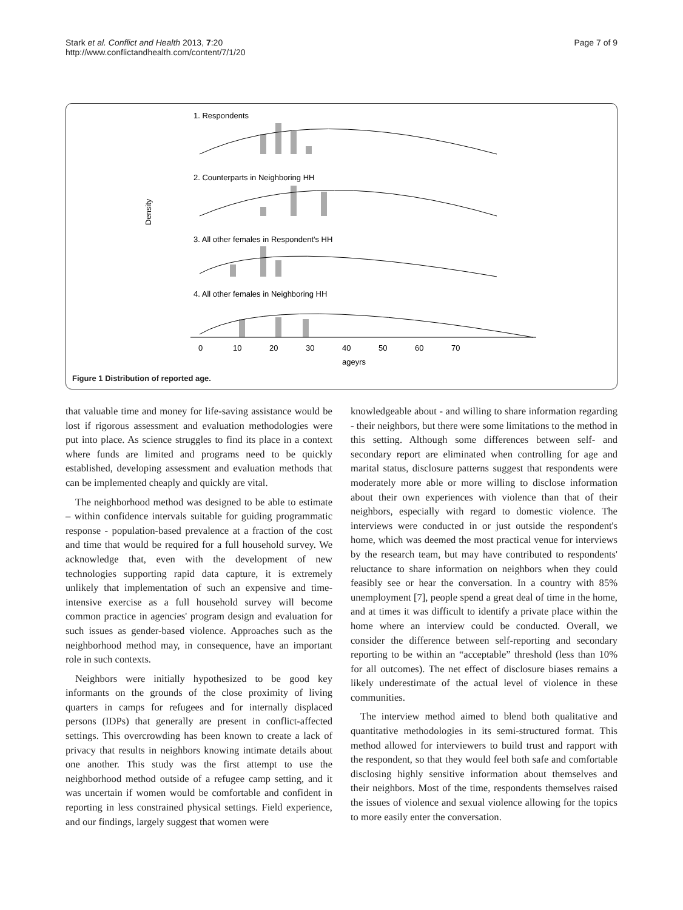Stark et al. Conflict and Health 2013, 7:20
http://www.conflictandhealth.com/content/7/1/20
Page 7 of 9
Density
1. Respondents
2. Counterparts in Neighboring HH
3. All other females in Respondent's HH
4. All other females in Neighboring HH
0
10
20
30
40
50
60
70
ageyrs
Figure 1 Distribution of reported age.
that valuable time and money for life-saving assistance would be lost if rigorous assessment and evaluation methodologies were put into place. As science struggles to find its place in a context where funds are limited and programs need to be quickly established, developing assessment and evaluation methods that can be implemented cheaply and quickly are vital.
The neighborhood method was designed to be able to estimate – within confidence intervals suitable for guiding programmatic response - population-based prevalence at a fraction of the cost and time that would be required for a full household survey. We acknowledge that, even with the development of new technologies supporting rapid data capture, it is extremely unlikely that implementation of such an expensive and time-intensive exercise as a full household survey will become common practice in agencies' program design and evaluation for such issues as gender-based violence. Approaches such as the neighborhood method may, in consequence, have an important role in such contexts.
Neighbors were initially hypothesized to be good key informants on the grounds of the close proximity of living quarters in camps for refugees and for internally displaced persons (IDPs) that generally are present in conflict-affected settings. This overcrowding has been known to create a lack of privacy that results in neighbors knowing intimate details about one another. This study was the first attempt to use the neighborhood method outside of a refugee camp setting, and it was uncertain if women would be comfortable and confident in reporting in less constrained physical settings. Field experience, and our findings, largely suggest that women were
knowledgeable about - and willing to share information regarding - their neighbors, but there were some limitations to the method in this setting. Although some differences between self- and secondary report are eliminated when controlling for age and marital status, disclosure patterns suggest that respondents were moderately more able or more willing to disclose information about their own experiences with violence than that of their neighbors, especially with regard to domestic violence. The interviews were conducted in or just outside the respondent's home, which was deemed the most practical venue for interviews by the research team, but may have contributed to respondents' reluctance to share information on neighbors when they could feasibly see or hear the conversation. In a country with 85% unemployment [7], people spend a great deal of time in the home, and at times it was difficult to identify a private place within the home where an interview could be conducted. Overall, we consider the difference between self-reporting and secondary reporting to be within an “acceptable” threshold (less than 10% for all outcomes). The net effect of disclosure biases remains a likely underestimate of the actual level of violence in these communities.
The interview method aimed to blend both qualitative and quantitative methodologies in its semi-structured format. This method allowed for interviewers to build trust and rapport with the respondent, so that they would feel both safe and comfortable disclosing highly sensitive information about themselves and their neighbors. Most of the time, respondents themselves raised the issues of violence and sexual violence allowing for the topics to more easily enter the conversation.